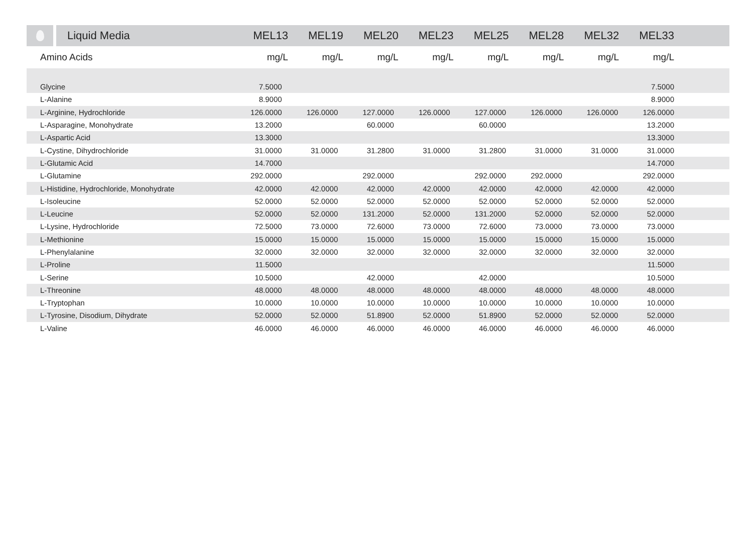| | Liquid Media | MEL13 | MEL19 | MEL20 | MEL23 | MEL25 | MEL28 | MEL32 | MEL33 | |
| --- | --- | --- | --- | --- | --- | --- | --- | --- | --- | --- |
| Amino Acids | | mg/L | mg/L | mg/L | mg/L | mg/L | mg/L | mg/L | mg/L | |
| Glycine | 7.5000 | | | | | | | 7.5000 | |
| L-Alanine | 8.9000 | | | | | | | 8.9000 | |
| L-Arginine, Hydrochloride | 126.0000 | 126.0000 | 127.0000 | 126.0000 | 127.0000 | 126.0000 | 126.0000 | 126.0000 | |
| L-Asparagine, Monohydrate | 13.2000 | | 60.0000 | | 60.0000 | | | 13.2000 | |
| L-Aspartic Acid | 13.3000 | | | | | | | 13.3000 | |
| L-Cystine, Dihydrochloride | 31.0000 | 31.0000 | 31.2800 | 31.0000 | 31.2800 | 31.0000 | 31.0000 | 31.0000 | |
| L-Glutamic Acid | 14.7000 | | | | | | | 14.7000 | |
| L-Glutamine | 292.0000 | | 292.0000 | | 292.0000 | 292.0000 | | 292.0000 | |
| L-Histidine, Hydrochloride, Monohydrate | 42.0000 | 42.0000 | 42.0000 | 42.0000 | 42.0000 | 42.0000 | 42.0000 | 42.0000 | |
| L-Isoleucine | 52.0000 | 52.0000 | 52.0000 | 52.0000 | 52.0000 | 52.0000 | 52.0000 | 52.0000 | |
| L-Leucine | 52.0000 | 52.0000 | 131.2000 | 52.0000 | 131.2000 | 52.0000 | 52.0000 | 52.0000 | |
| L-Lysine, Hydrochloride | 72.5000 | 73.0000 | 72.6000 | 73.0000 | 72.6000 | 73.0000 | 73.0000 | 73.0000 | |
| L-Methionine | 15.0000 | 15.0000 | 15.0000 | 15.0000 | 15.0000 | 15.0000 | 15.0000 | 15.0000 | |
| L-Phenylalanine | 32.0000 | 32.0000 | 32.0000 | 32.0000 | 32.0000 | 32.0000 | 32.0000 | 32.0000 | |
| L-Proline | 11.5000 | | | | | | | 11.5000 | |
| L-Serine | 10.5000 | | 42.0000 | | 42.0000 | | | 10.5000 | |
| L-Threonine | 48.0000 | 48.0000 | 48.0000 | 48.0000 | 48.0000 | 48.0000 | 48.0000 | 48.0000 | |
| L-Tryptophan | 10.0000 | 10.0000 | 10.0000 | 10.0000 | 10.0000 | 10.0000 | 10.0000 | 10.0000 | |
| L-Tyrosine, Disodium, Dihydrate | 52.0000 | 52.0000 | 51.8900 | 52.0000 | 51.8900 | 52.0000 | 52.0000 | 52.0000 | |
| L-Valine | 46.0000 | 46.0000 | 46.0000 | 46.0000 | 46.0000 | 46.0000 | 46.0000 | 46.0000 | |